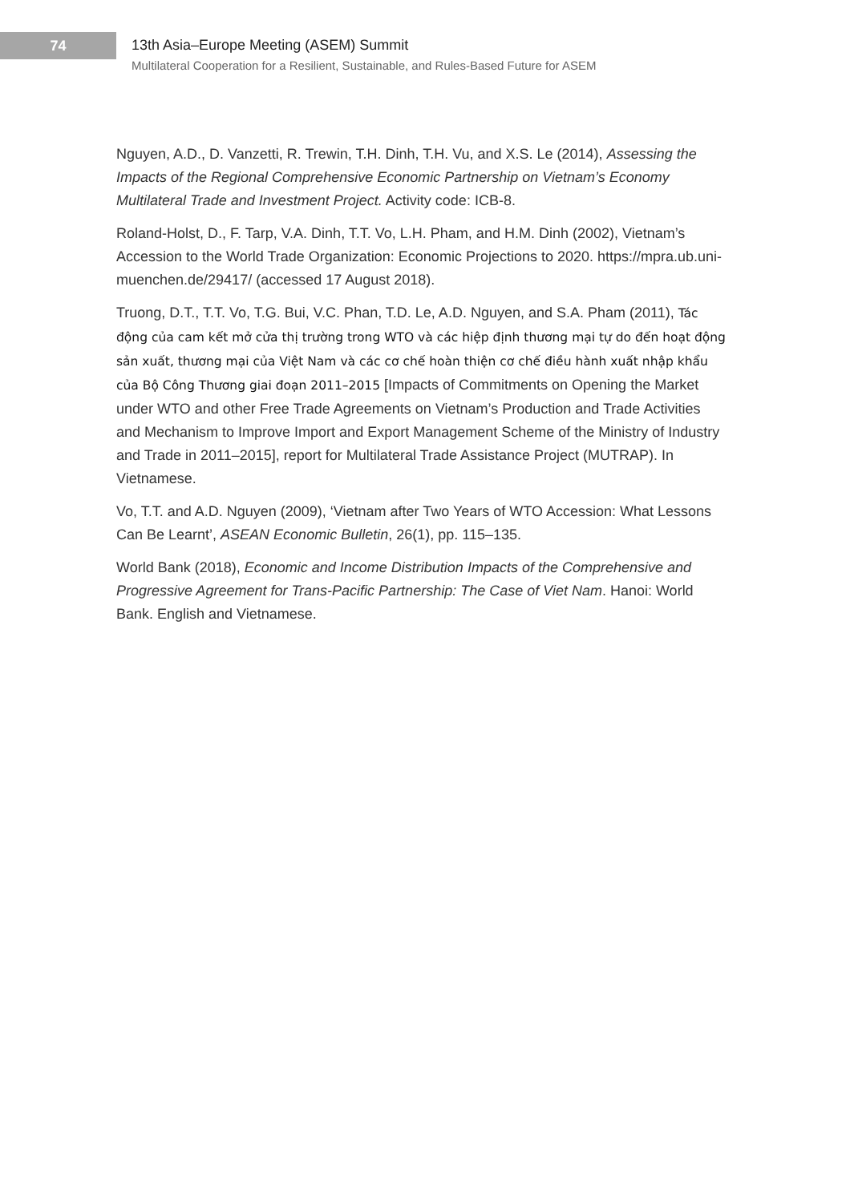74
13th Asia–Europe Meeting (ASEM) Summit
Multilateral Cooperation for a Resilient, Sustainable, and Rules-Based Future for ASEM
Nguyen, A.D., D. Vanzetti, R. Trewin, T.H. Dinh, T.H. Vu, and X.S. Le (2014), Assessing the Impacts of the Regional Comprehensive Economic Partnership on Vietnam’s Economy Multilateral Trade and Investment Project. Activity code: ICB-8.
Roland-Holst, D., F. Tarp, V.A. Dinh, T.T. Vo, L.H. Pham, and H.M. Dinh (2002), Vietnam’s Accession to the World Trade Organization: Economic Projections to 2020. https://mpra.ub.uni-muenchen.de/29417/ (accessed 17 August 2018).
Truong, D.T., T.T. Vo, T.G. Bui, V.C. Phan, T.D. Le, A.D. Nguyen, and S.A. Pham (2011), Tác động của cam kết mở cửa thị trường trong WTO và các hiệp định thương mại tự do đến hoạt động sản xuất, thương mại của Việt Nam và các cơ chế hoàn thiện cơ chế điều hành xuất nhập khẩu của Bộ Công Thương giai đoạn 2011–2015 [Impacts of Commitments on Opening the Market under WTO and other Free Trade Agreements on Vietnam’s Production and Trade Activities and Mechanism to Improve Import and Export Management Scheme of the Ministry of Industry and Trade in 2011–2015], report for Multilateral Trade Assistance Project (MUTRAP). In Vietnamese.
Vo, T.T. and A.D. Nguyen (2009), ‘Vietnam after Two Years of WTO Accession: What Lessons Can Be Learnt’, ASEAN Economic Bulletin, 26(1), pp. 115–135.
World Bank (2018), Economic and Income Distribution Impacts of the Comprehensive and Progressive Agreement for Trans-Pacific Partnership: The Case of Viet Nam. Hanoi: World Bank. English and Vietnamese.